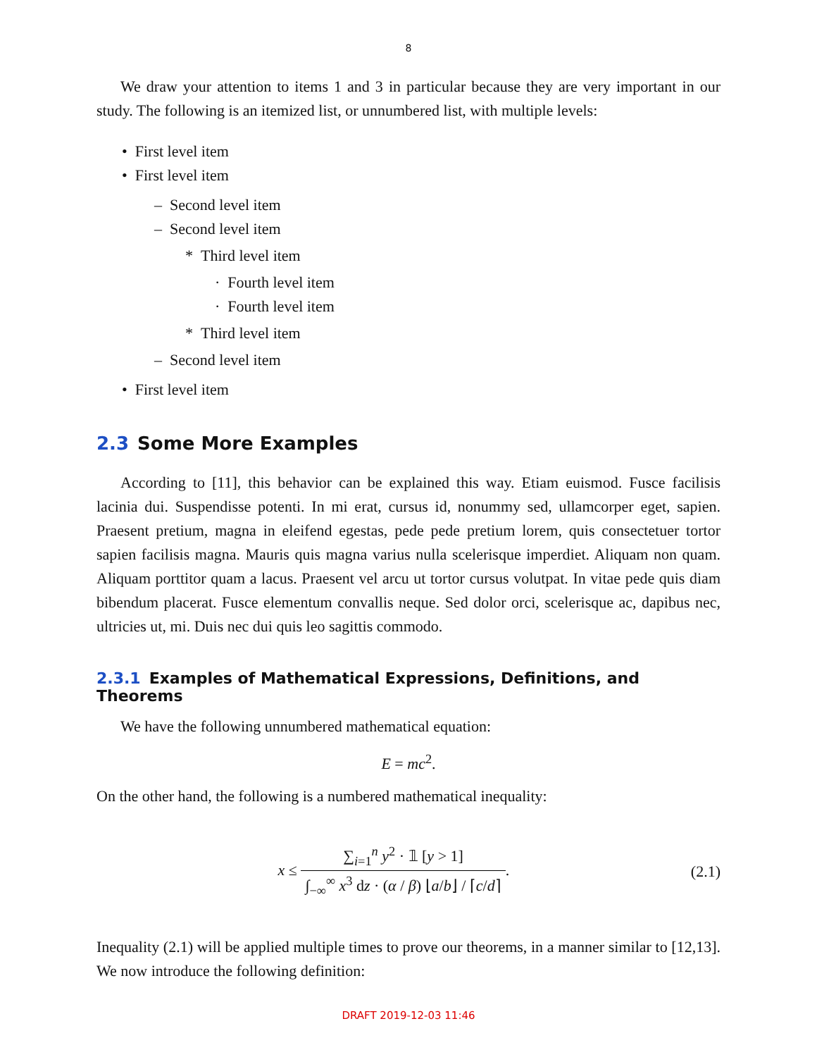8
We draw your attention to items 1 and 3 in particular because they are very important in our study. The following is an itemized list, or unnumbered list, with multiple levels:
• First level item
• First level item
– Second level item
– Second level item
* Third level item
· Fourth level item
· Fourth level item
* Third level item
– Second level item
• First level item
2.3 Some More Examples
According to [11], this behavior can be explained this way. Etiam euismod. Fusce facilisis lacinia dui. Suspendisse potenti. In mi erat, cursus id, nonummy sed, ullamcorper eget, sapien. Praesent pretium, magna in eleifend egestas, pede pede pretium lorem, quis consectetuer tortor sapien facilisis magna. Mauris quis magna varius nulla scelerisque imperdiet. Aliquam non quam. Aliquam porttitor quam a lacus. Praesent vel arcu ut tortor cursus volutpat. In vitae pede quis diam bibendum placerat. Fusce elementum convallis neque. Sed dolor orci, scelerisque ac, dapibus nec, ultricies ut, mi. Duis nec dui quis leo sagittis commodo.
2.3.1 Examples of Mathematical Expressions, Definitions, and Theorems
We have the following unnumbered mathematical equation:
E = mc<sup>2</sup>.
On the other hand, the following is a numbered mathematical inequality:
x ≤ ∑<sub>i=1</sub><sup>n</sup> y<sup>2</sup> · 𝟙 [y > 1] ∫<sub>−∞</sub><sup>∞</sup> x<sup>3</sup> dz · (α / β) ⌊a/b⌋ / ⌈c/d⌉ .
(2.1)
Inequality (2.1) will be applied multiple times to prove our theorems, in a manner similar to [12,13]. We now introduce the following definition:
DRAFT 2019-12-03 11:46